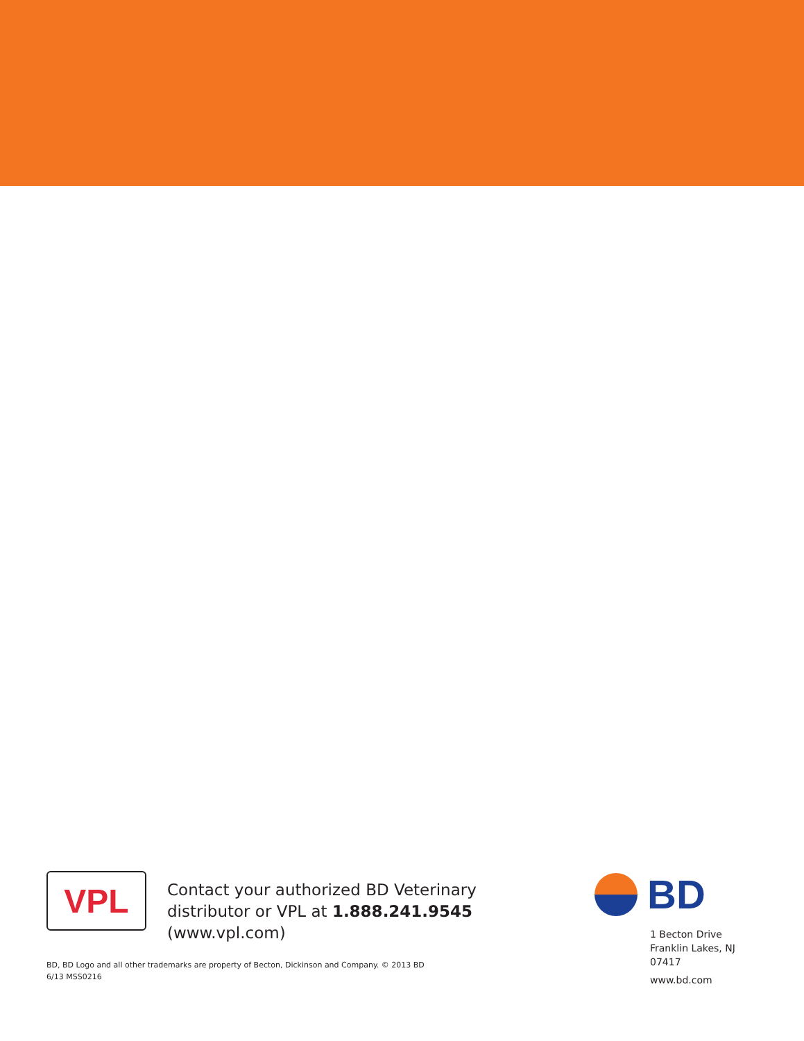VPL
Contact your authorized BD Veterinary distributor or VPL at 1.888.241.9545 (www.vpl.com)
BD
1 Becton Drive
Franklin Lakes, NJ 07417
www.bd.com
BD, BD Logo and all other trademarks are property of Becton, Dickinson and Company. © 2013 BD
6/13 MSS0216